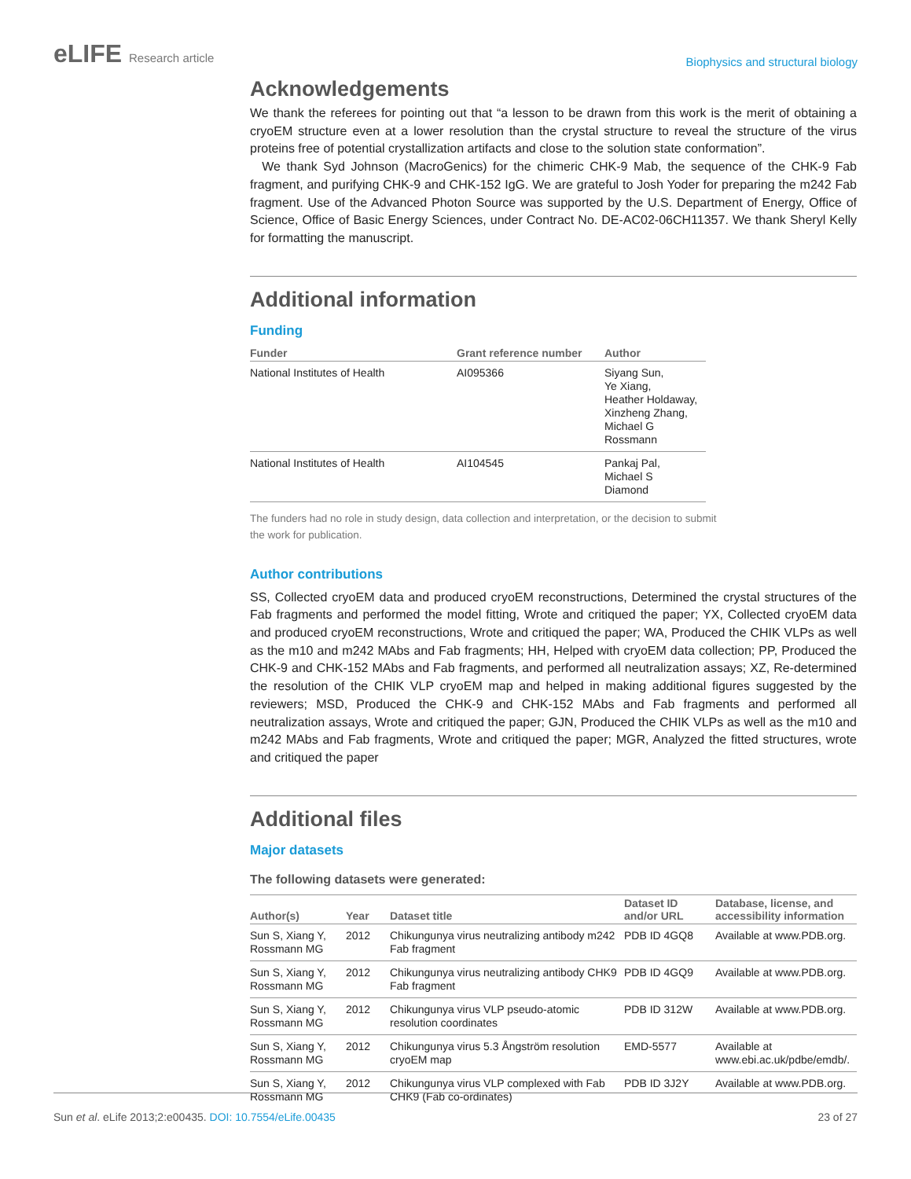eLIFE Research article
Biophysics and structural biology
Acknowledgements
We thank the referees for pointing out that “a lesson to be drawn from this work is the merit of obtaining a cryoEM structure even at a lower resolution than the crystal structure to reveal the structure of the virus proteins free of potential crystallization artifacts and close to the solution state conformation”.
We thank Syd Johnson (MacroGenics) for the chimeric CHK-9 Mab, the sequence of the CHK-9 Fab fragment, and purifying CHK-9 and CHK-152 IgG. We are grateful to Josh Yoder for preparing the m242 Fab fragment. Use of the Advanced Photon Source was supported by the U.S. Department of Energy, Office of Science, Office of Basic Energy Sciences, under Contract No. DE-AC02-06CH11357. We thank Sheryl Kelly for formatting the manuscript.
Additional information
Funding
| Funder | Grant reference number | Author |
| --- | --- | --- |
| National Institutes of Health | AI095366 | Siyang Sun, Ye Xiang, Heather Holdaway, Xinzheng Zhang, Michael G Rossmann |
| National Institutes of Health | AI104545 | Pankaj Pal, Michael S Diamond |
The funders had no role in study design, data collection and interpretation, or the decision to submit the work for publication.
Author contributions
SS, Collected cryoEM data and produced cryoEM reconstructions, Determined the crystal structures of the Fab fragments and performed the model fitting, Wrote and critiqued the paper; YX, Collected cryoEM data and produced cryoEM reconstructions, Wrote and critiqued the paper; WA, Produced the CHIK VLPs as well as the m10 and m242 MAbs and Fab fragments; HH, Helped with cryoEM data collection; PP, Produced the CHK-9 and CHK-152 MAbs and Fab fragments, and performed all neutralization assays; XZ, Re-determined the resolution of the CHIK VLP cryoEM map and helped in making additional figures suggested by the reviewers; MSD, Produced the CHK-9 and CHK-152 MAbs and Fab fragments and performed all neutralization assays, Wrote and critiqued the paper; GJN, Produced the CHIK VLPs as well as the m10 and m242 MAbs and Fab fragments, Wrote and critiqued the paper; MGR, Analyzed the fitted structures, wrote and critiqued the paper
Additional files
Major datasets
The following datasets were generated:
| Author(s) | Year | Dataset title | Dataset ID and/or URL | Database, license, and accessibility information |
| --- | --- | --- | --- | --- |
| Sun S, Xiang Y, Rossmann MG | 2012 | Chikungunya virus neutralizing antibody m242 Fab fragment | PDB ID 4GQ8 | Available at www.PDB.org. |
| Sun S, Xiang Y, Rossmann MG | 2012 | Chikungunya virus neutralizing antibody CHK9 Fab fragment | PDB ID 4GQ9 | Available at www.PDB.org. |
| Sun S, Xiang Y, Rossmann MG | 2012 | Chikungunya virus VLP pseudo-atomic resolution coordinates | PDB ID 312W | Available at www.PDB.org. |
| Sun S, Xiang Y, Rossmann MG | 2012 | Chikungunya virus 5.3 Ångström resolution cryoEM map | EMD-5577 | Available at www.ebi.ac.uk/pdbe/emdb/. |
| Sun S, Xiang Y, Rossmann MG | 2012 | Chikungunya virus VLP complexed with Fab CHK9 (Fab co-ordinates) | PDB ID 3J2Y | Available at www.PDB.org. |
Sun et al. eLife 2013;2:e00435. DOI: 10.7554/eLife.00435
23 of 27